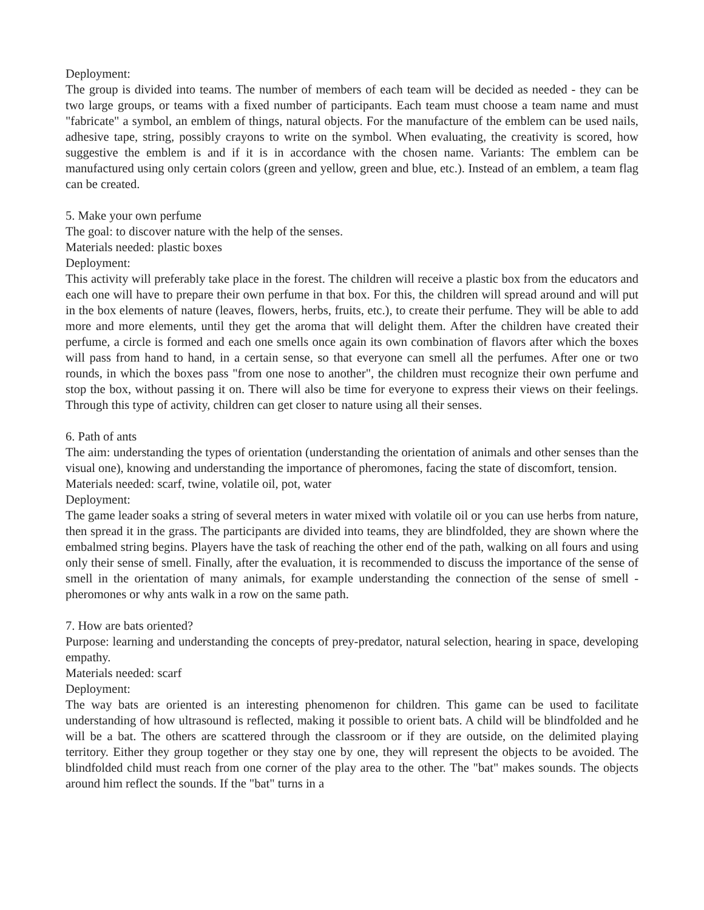Deployment:
The group is divided into teams. The number of members of each team will be decided as needed - they can be two large groups, or teams with a fixed number of participants. Each team must choose a team name and must "fabricate" a symbol, an emblem of things, natural objects. For the manufacture of the emblem can be used nails, adhesive tape, string, possibly crayons to write on the symbol. When evaluating, the creativity is scored, how suggestive the emblem is and if it is in accordance with the chosen name. Variants: The emblem can be manufactured using only certain colors (green and yellow, green and blue, etc.). Instead of an emblem, a team flag can be created.
5. Make your own perfume
The goal: to discover nature with the help of the senses.
Materials needed: plastic boxes
Deployment:
This activity will preferably take place in the forest. The children will receive a plastic box from the educators and each one will have to prepare their own perfume in that box. For this, the children will spread around and will put in the box elements of nature (leaves, flowers, herbs, fruits, etc.), to create their perfume. They will be able to add more and more elements, until they get the aroma that will delight them. After the children have created their perfume, a circle is formed and each one smells once again its own combination of flavors after which the boxes will pass from hand to hand, in a certain sense, so that everyone can smell all the perfumes. After one or two rounds, in which the boxes pass "from one nose to another", the children must recognize their own perfume and stop the box, without passing it on. There will also be time for everyone to express their views on their feelings. Through this type of activity, children can get closer to nature using all their senses.
6. Path of ants
The aim: understanding the types of orientation (understanding the orientation of animals and other senses than the visual one), knowing and understanding the importance of pheromones, facing the state of discomfort, tension.
Materials needed: scarf, twine, volatile oil, pot, water
Deployment:
The game leader soaks a string of several meters in water mixed with volatile oil or you can use herbs from nature, then spread it in the grass. The participants are divided into teams, they are blindfolded, they are shown where the embalmed string begins. Players have the task of reaching the other end of the path, walking on all fours and using only their sense of smell. Finally, after the evaluation, it is recommended to discuss the importance of the sense of smell in the orientation of many animals, for example understanding the connection of the sense of smell - pheromones or why ants walk in a row on the same path.
7. How are bats oriented?
Purpose: learning and understanding the concepts of prey-predator, natural selection, hearing in space, developing empathy.
Materials needed: scarf
Deployment:
The way bats are oriented is an interesting phenomenon for children. This game can be used to facilitate understanding of how ultrasound is reflected, making it possible to orient bats. A child will be blindfolded and he will be a bat. The others are scattered through the classroom or if they are outside, on the delimited playing territory. Either they group together or they stay one by one, they will represent the objects to be avoided. The blindfolded child must reach from one corner of the play area to the other. The "bat" makes sounds. The objects around him reflect the sounds. If the "bat" turns in a